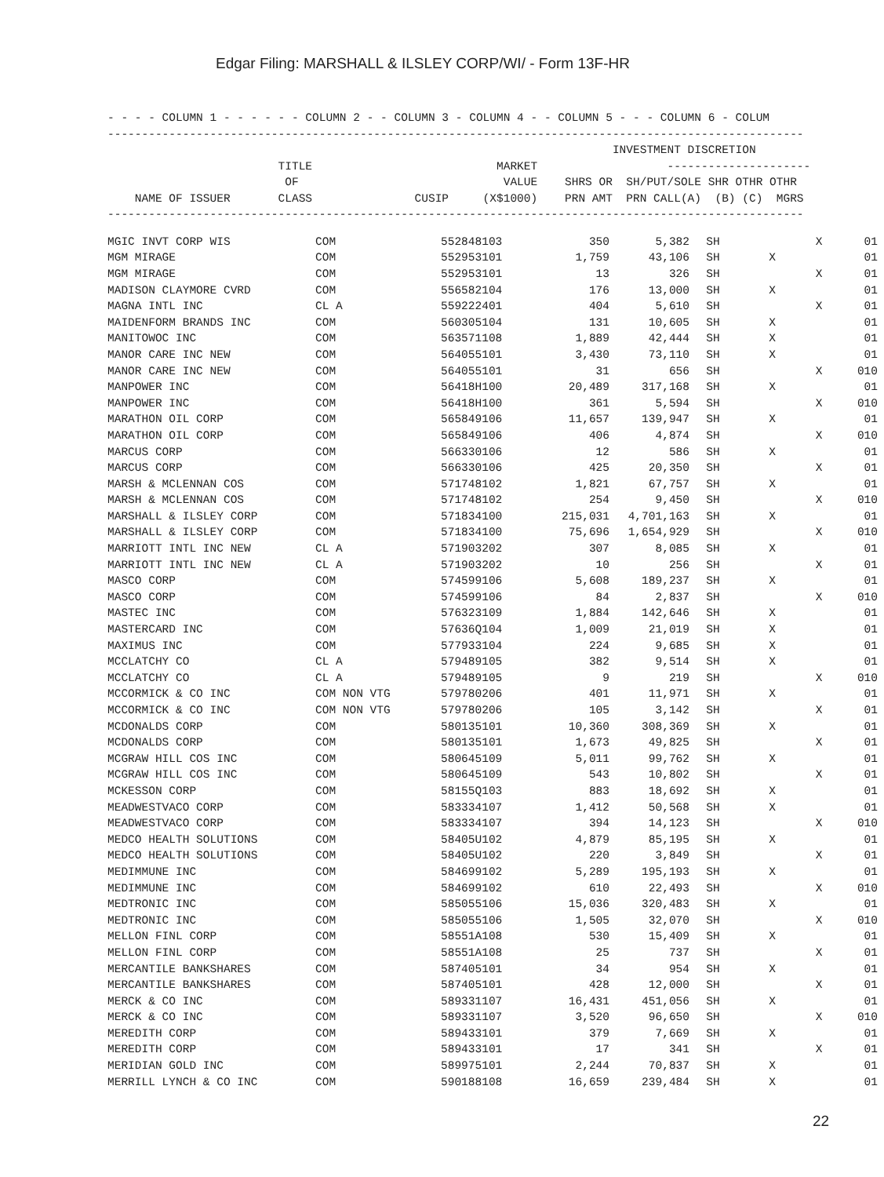Edgar Filing: MARSHALL & ILSLEY CORP/WI/ - Form 13F-HR
- - - - COLUMN 1 - - - - - - COLUMN 2 - - COLUMN 3 - COLUMN 4 - - COLUMN 5 - - - COLUMN 6 - COLUM ------------------------------------------------------------------------------------------------------ INVESTMENT DISCRETION TITLE MARKET --------------------- OF VALUE SHRS OR SH/PUT/SOLE SHR OTHR OTHR NAME OF ISSUER CLASS CUSIP (X$1000) PRN AMT PRN CALL(A) (B) (C) MGRS ------------------------------------------------------------------------------------------------------
| MGIC INVT CORP WIS | COM | 552848103 | 350 | 5,382 | SH | | | X | 01 |
| MGM MIRAGE | COM | 552953101 | 1,759 | 43,106 | SH | X | | | 01 |
| MGM MIRAGE | COM | 552953101 | 13 | 326 | SH | | | X | 01 |
| MADISON CLAYMORE CVRD | COM | 556582104 | 176 | 13,000 | SH | X | | | 01 |
| MAGNA INTL INC | CL A | 559222401 | 404 | 5,610 | SH | | | X | 01 |
| MAIDENFORM BRANDS INC | COM | 560305104 | 131 | 10,605 | SH | X | | | 01 |
| MANITOWOC INC | COM | 563571108 | 1,889 | 42,444 | SH | X | | | 01 |
| MANOR CARE INC NEW | COM | 564055101 | 3,430 | 73,110 | SH | X | | | 01 |
| MANOR CARE INC NEW | COM | 564055101 | 31 | 656 | SH | | | X | 010 |
| MANPOWER INC | COM | 56418H100 | 20,489 | 317,168 | SH | X | | | 01 |
| MANPOWER INC | COM | 56418H100 | 361 | 5,594 | SH | | | X | 010 |
| MARATHON OIL CORP | COM | 565849106 | 11,657 | 139,947 | SH | X | | | 01 |
| MARATHON OIL CORP | COM | 565849106 | 406 | 4,874 | SH | | | X | 010 |
| MARCUS CORP | COM | 566330106 | 12 | 586 | SH | X | | | 01 |
| MARCUS CORP | COM | 566330106 | 425 | 20,350 | SH | | | X | 01 |
| MARSH & MCLENNAN COS | COM | 571748102 | 1,821 | 67,757 | SH | X | | | 01 |
| MARSH & MCLENNAN COS | COM | 571748102 | 254 | 9,450 | SH | | | X | 010 |
| MARSHALL & ILSLEY CORP | COM | 571834100 | 215,031 | 4,701,163 | SH | X | | | 01 |
| MARSHALL & ILSLEY CORP | COM | 571834100 | 75,696 | 1,654,929 | SH | | | X | 010 |
| MARRIOTT INTL INC NEW | CL A | 571903202 | 307 | 8,085 | SH | X | | | 01 |
| MARRIOTT INTL INC NEW | CL A | 571903202 | 10 | 256 | SH | | | X | 01 |
| MASCO CORP | COM | 574599106 | 5,608 | 189,237 | SH | X | | | 01 |
| MASCO CORP | COM | 574599106 | 84 | 2,837 | SH | | | X | 010 |
| MASTEC INC | COM | 576323109 | 1,884 | 142,646 | SH | X | | | 01 |
| MASTERCARD INC | COM | 57636Q104 | 1,009 | 21,019 | SH | X | | | 01 |
| MAXIMUS INC | COM | 577933104 | 224 | 9,685 | SH | X | | | 01 |
| MCCLATCHY CO | CL A | 579489105 | 382 | 9,514 | SH | X | | | 01 |
| MCCLATCHY CO | CL A | 579489105 | 9 | 219 | SH | | | X | 010 |
| MCCORMICK & CO INC | COM NON VTG | 579780206 | 401 | 11,971 | SH | X | | | 01 |
| MCCORMICK & CO INC | COM NON VTG | 579780206 | 105 | 3,142 | SH | | | X | 01 |
| MCDONALDS CORP | COM | 580135101 | 10,360 | 308,369 | SH | X | | | 01 |
| MCDONALDS CORP | COM | 580135101 | 1,673 | 49,825 | SH | | | X | 01 |
| MCGRAW HILL COS INC | COM | 580645109 | 5,011 | 99,762 | SH | X | | | 01 |
| MCGRAW HILL COS INC | COM | 580645109 | 543 | 10,802 | SH | | | X | 01 |
| MCKESSON CORP | COM | 58155Q103 | 883 | 18,692 | SH | X | | | 01 |
| MEADWESTVACO CORP | COM | 583334107 | 1,412 | 50,568 | SH | X | | | 01 |
| MEADWESTVACO CORP | COM | 583334107 | 394 | 14,123 | SH | | | X | 010 |
| MEDCO HEALTH SOLUTIONS | COM | 58405U102 | 4,879 | 85,195 | SH | X | | | 01 |
| MEDCO HEALTH SOLUTIONS | COM | 58405U102 | 220 | 3,849 | SH | | | X | 01 |
| MEDIMMUNE INC | COM | 584699102 | 5,289 | 195,193 | SH | X | | | 01 |
| MEDIMMUNE INC | COM | 584699102 | 610 | 22,493 | SH | | | X | 010 |
| MEDTRONIC INC | COM | 585055106 | 15,036 | 320,483 | SH | X | | | 01 |
| MEDTRONIC INC | COM | 585055106 | 1,505 | 32,070 | SH | | | X | 010 |
| MELLON FINL CORP | COM | 58551A108 | 530 | 15,409 | SH | X | | | 01 |
| MELLON FINL CORP | COM | 58551A108 | 25 | 737 | SH | | | X | 01 |
| MERCANTILE BANKSHARES | COM | 587405101 | 34 | 954 | SH | X | | | 01 |
| MERCANTILE BANKSHARES | COM | 587405101 | 428 | 12,000 | SH | | | X | 01 |
| MERCK & CO INC | COM | 589331107 | 16,431 | 451,056 | SH | X | | | 01 |
| MERCK & CO INC | COM | 589331107 | 3,520 | 96,650 | SH | | | X | 010 |
| MEREDITH CORP | COM | 589433101 | 379 | 7,669 | SH | X | | | 01 |
| MEREDITH CORP | COM | 589433101 | 17 | 341 | SH | | | X | 01 |
| MERIDIAN GOLD INC | COM | 589975101 | 2,244 | 70,837 | SH | X | | | 01 |
| MERRILL LYNCH & CO INC | COM | 590188108 | 16,659 | 239,484 | SH | X | | | 01 |
22